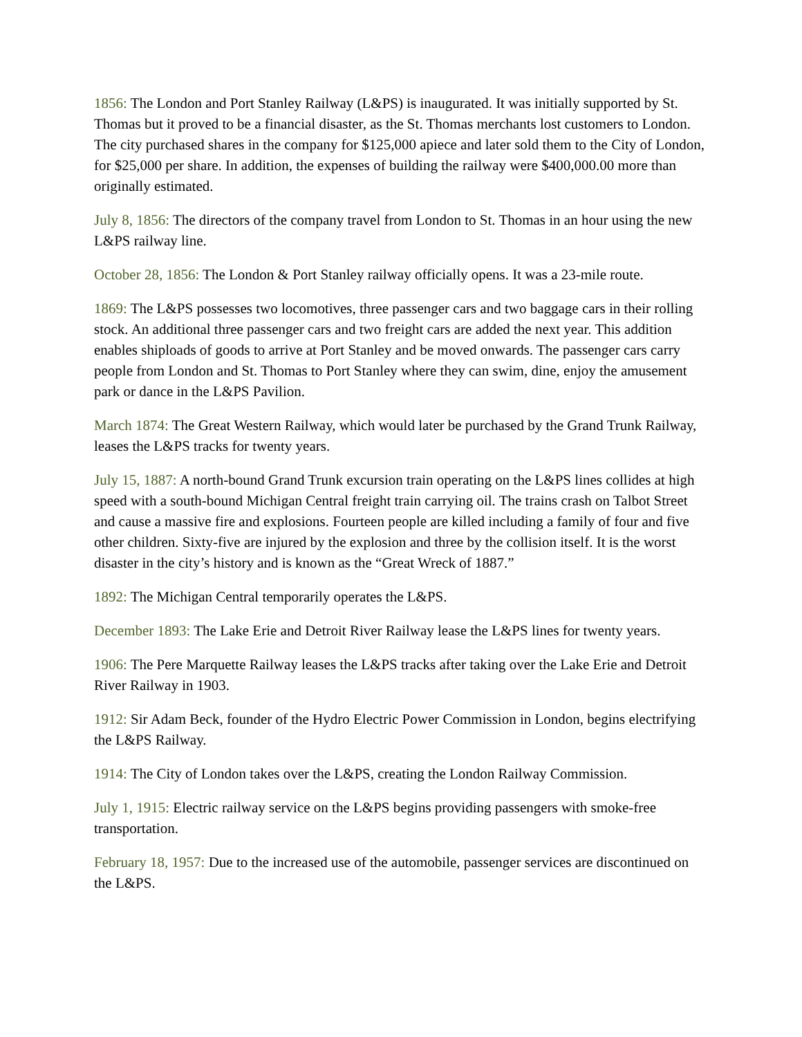1856: The London and Port Stanley Railway (L&PS) is inaugurated. It was initially supported by St. Thomas but it proved to be a financial disaster, as the St. Thomas merchants lost customers to London. The city purchased shares in the company for $125,000 apiece and later sold them to the City of London, for $25,000 per share. In addition, the expenses of building the railway were $400,000.00 more than originally estimated.
July 8, 1856: The directors of the company travel from London to St. Thomas in an hour using the new L&PS railway line.
October 28, 1856: The London & Port Stanley railway officially opens. It was a 23-mile route.
1869: The L&PS possesses two locomotives, three passenger cars and two baggage cars in their rolling stock. An additional three passenger cars and two freight cars are added the next year. This addition enables shiploads of goods to arrive at Port Stanley and be moved onwards. The passenger cars carry people from London and St. Thomas to Port Stanley where they can swim, dine, enjoy the amusement park or dance in the L&PS Pavilion.
March 1874: The Great Western Railway, which would later be purchased by the Grand Trunk Railway, leases the L&PS tracks for twenty years.
July 15, 1887: A north-bound Grand Trunk excursion train operating on the L&PS lines collides at high speed with a south-bound Michigan Central freight train carrying oil. The trains crash on Talbot Street and cause a massive fire and explosions. Fourteen people are killed including a family of four and five other children. Sixty-five are injured by the explosion and three by the collision itself. It is the worst disaster in the city’s history and is known as the “Great Wreck of 1887.”
1892: The Michigan Central temporarily operates the L&PS.
December 1893: The Lake Erie and Detroit River Railway lease the L&PS lines for twenty years.
1906: The Pere Marquette Railway leases the L&PS tracks after taking over the Lake Erie and Detroit River Railway in 1903.
1912: Sir Adam Beck, founder of the Hydro Electric Power Commission in London, begins electrifying the L&PS Railway.
1914: The City of London takes over the L&PS, creating the London Railway Commission.
July 1, 1915: Electric railway service on the L&PS begins providing passengers with smoke-free transportation.
February 18, 1957: Due to the increased use of the automobile, passenger services are discontinued on the L&PS.